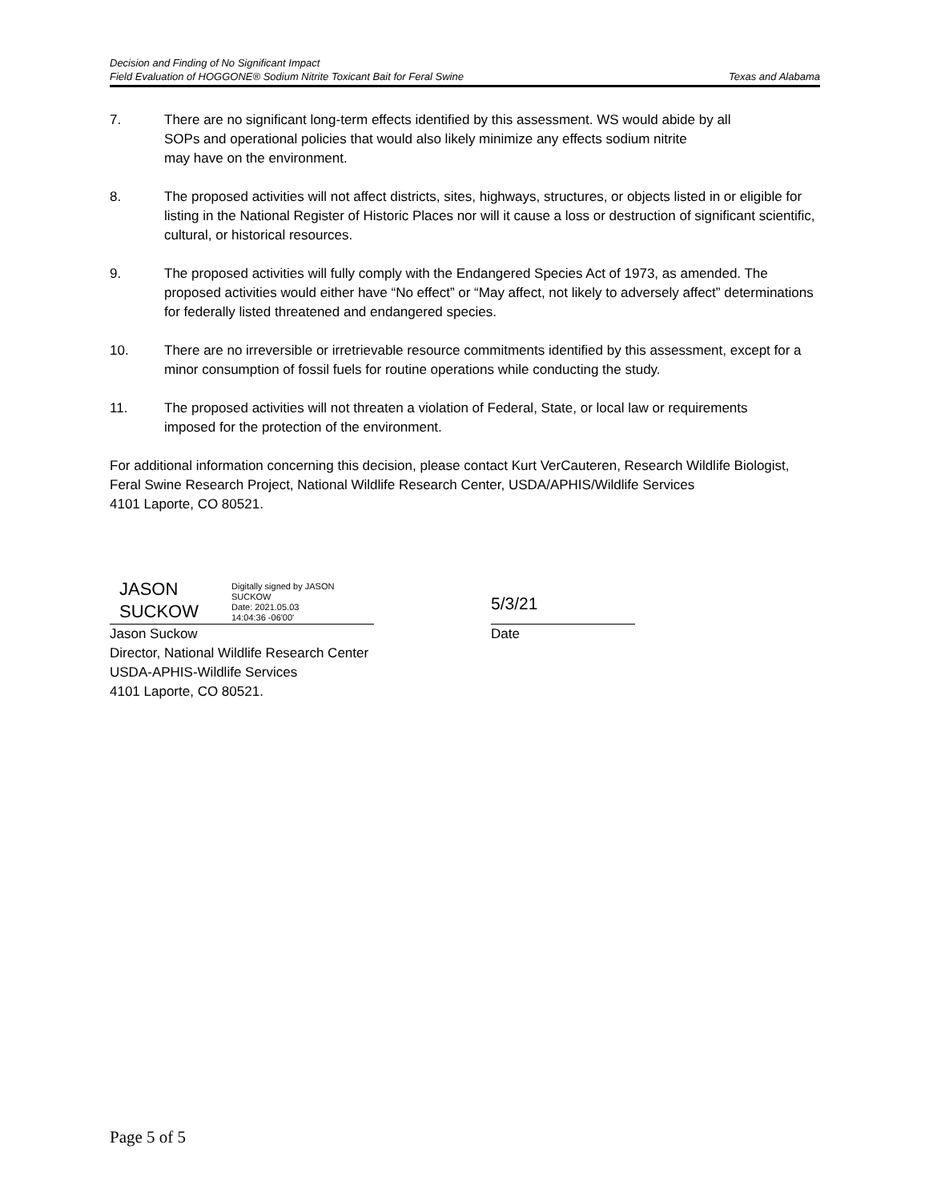Decision and Finding of No Significant Impact
Field Evaluation of HOGGONE® Sodium Nitrite Toxicant Bait for Feral Swine Texas and Alabama
7. There are no significant long-term effects identified by this assessment. WS would abide by all
SOPs and operational policies that would also likely minimize any effects sodium nitrite
may have on the environment.
8. The proposed activities will not affect districts, sites, highways, structures, or objects listed in or eligible for listing in the National Register of Historic Places nor will it cause a loss or destruction of significant scientific, cultural, or historical resources.
9. The proposed activities will fully comply with the Endangered Species Act of 1973, as amended. The proposed activities would either have “No effect” or “May affect, not likely to adversely affect” determinations for federally listed threatened and endangered species.
10. There are no irreversible or irretrievable resource commitments identified by this assessment, except for a minor consumption of fossil fuels for routine operations while conducting the study.
11. The proposed activities will not threaten a violation of Federal, State, or local law or requirements
imposed for the protection of the environment.
For additional information concerning this decision, please contact Kurt VerCauteren, Research Wildlife Biologist, Feral Swine Research Project, National Wildlife Research Center, USDA/APHIS/Wildlife Services
4101 Laporte, CO 80521.
JASON SUCKOW
Digitally signed by JASON
SUCKOW
Date: 2021.05.03
14:04:36 -06'00'
5/3/21
Jason Suckow
Director, National Wildlife Research Center
USDA-APHIS-Wildlife Services
4101 Laporte, CO 80521.
Date
Page 5 of 5